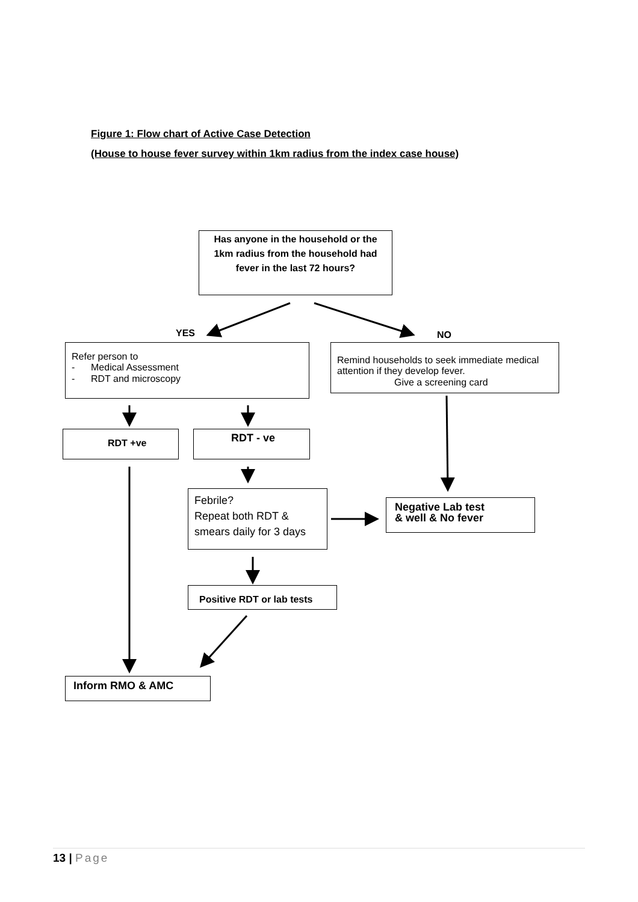Figure 1: Flow chart of Active Case Detection
(House to house fever survey within 1km radius from the index case house)
Has anyone in the household or the 1km radius from the household had fever in the last 72 hours?
YES NO
Refer person to
- Medical Assessment
- RDT and microscopy
Remind households to seek immediate medical attention if they develop fever.
Give a screening card
RDT +ve RDT - ve
Febrile?
Repeat both RDT & smears daily for 3 days
Negative Lab test
& well & No fever
Positive RDT or lab tests
Inform RMO & AMC
13 | Page